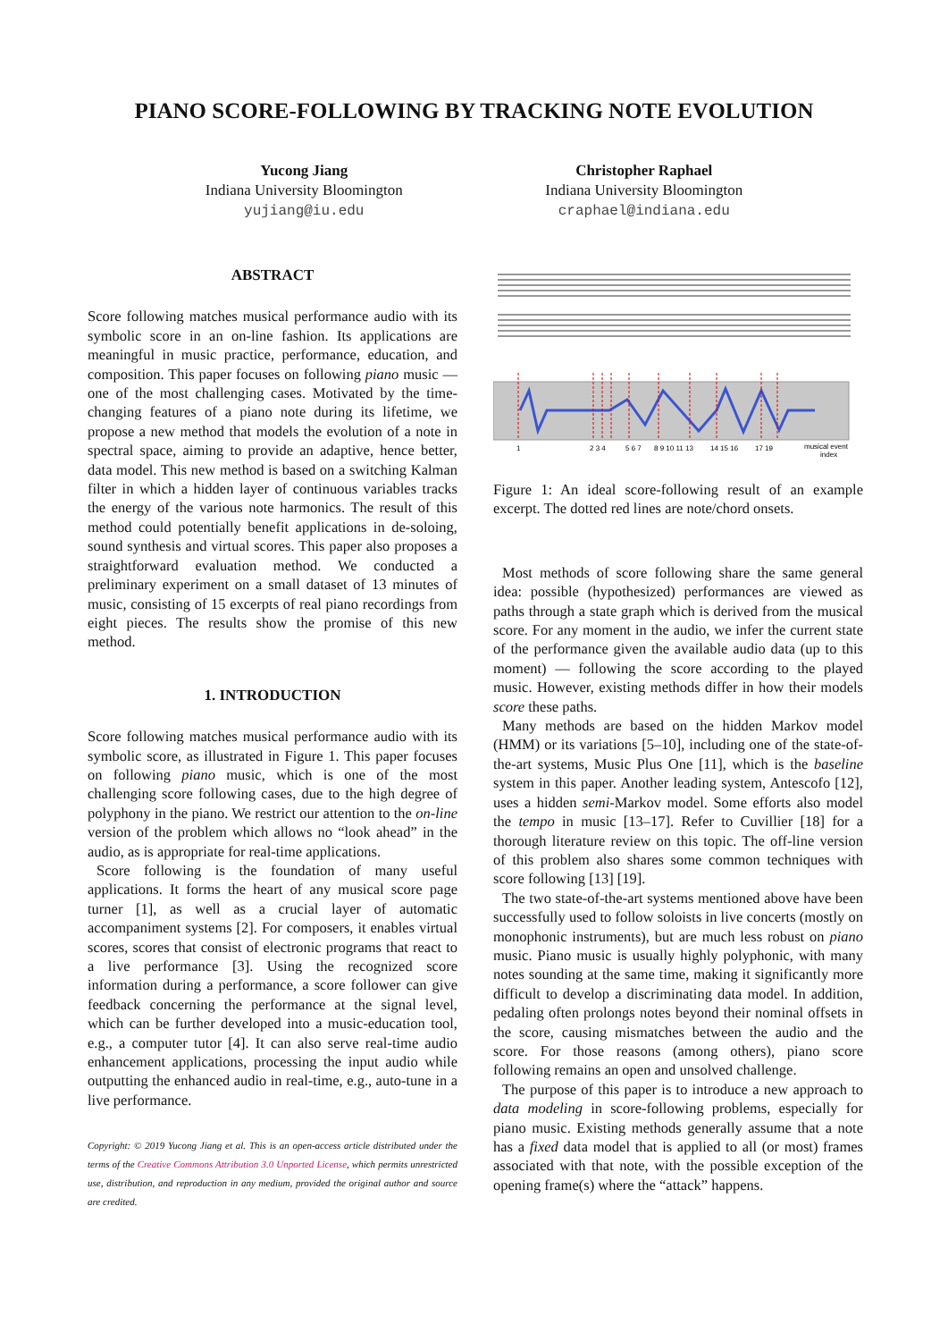PIANO SCORE-FOLLOWING BY TRACKING NOTE EVOLUTION
Yucong Jiang
Indiana University Bloomington
yujiang@iu.edu
Christopher Raphael
Indiana University Bloomington
craphael@indiana.edu
ABSTRACT
Score following matches musical performance audio with its symbolic score in an on-line fashion. Its applications are meaningful in music practice, performance, education, and composition. This paper focuses on following piano music — one of the most challenging cases. Motivated by the time-changing features of a piano note during its lifetime, we propose a new method that models the evolution of a note in spectral space, aiming to provide an adaptive, hence better, data model. This new method is based on a switching Kalman filter in which a hidden layer of continuous variables tracks the energy of the various note harmonics. The result of this method could potentially benefit applications in de-soloing, sound synthesis and virtual scores. This paper also proposes a straightforward evaluation method. We conducted a preliminary experiment on a small dataset of 13 minutes of music, consisting of 15 excerpts of real piano recordings from eight pieces. The results show the promise of this new method.
1. INTRODUCTION
Score following matches musical performance audio with its symbolic score, as illustrated in Figure 1. This paper focuses on following piano music, which is one of the most challenging score following cases, due to the high degree of polyphony in the piano. We restrict our attention to the on-line version of the problem which allows no “look ahead” in the audio, as is appropriate for real-time applications.
Score following is the foundation of many useful applications. It forms the heart of any musical score page turner [1], as well as a crucial layer of automatic accompaniment systems [2]. For composers, it enables virtual scores, scores that consist of electronic programs that react to a live performance [3]. Using the recognized score information during a performance, a score follower can give feedback concerning the performance at the signal level, which can be further developed into a music-education tool, e.g., a computer tutor [4]. It can also serve real-time audio enhancement applications, processing the input audio while outputting the enhanced audio in real-time, e.g., auto-tune in a live performance.
Copyright: © 2019 Yucong Jiang et al. This is an open-access article distributed under the terms of the Creative Commons Attribution 3.0 Unported License, which permits unrestricted use, distribution, and reproduction in any medium, provided the original author and source are credited.
1
2 3 4
5 6 7
8 9 10 11 13
14 15 16
17 19
musical event
index
Figure 1: An ideal score-following result of an example excerpt. The dotted red lines are note/chord onsets.
Most methods of score following share the same general idea: possible (hypothesized) performances are viewed as paths through a state graph which is derived from the musical score. For any moment in the audio, we infer the current state of the performance given the available audio data (up to this moment) — following the score according to the played music. However, existing methods differ in how their models score these paths.
Many methods are based on the hidden Markov model (HMM) or its variations [5–10], including one of the state-of-the-art systems, Music Plus One [11], which is the baseline system in this paper. Another leading system, Antescofo [12], uses a hidden semi-Markov model. Some efforts also model the tempo in music [13–17]. Refer to Cuvillier [18] for a thorough literature review on this topic. The off-line version of this problem also shares some common techniques with score following [13] [19].
The two state-of-the-art systems mentioned above have been successfully used to follow soloists in live concerts (mostly on monophonic instruments), but are much less robust on piano music. Piano music is usually highly polyphonic, with many notes sounding at the same time, making it significantly more difficult to develop a discriminating data model. In addition, pedaling often prolongs notes beyond their nominal offsets in the score, causing mismatches between the audio and the score. For those reasons (among others), piano score following remains an open and unsolved challenge.
The purpose of this paper is to introduce a new approach to data modeling in score-following problems, especially for piano music. Existing methods generally assume that a note has a fixed data model that is applied to all (or most) frames associated with that note, with the possible exception of the opening frame(s) where the “attack” happens.